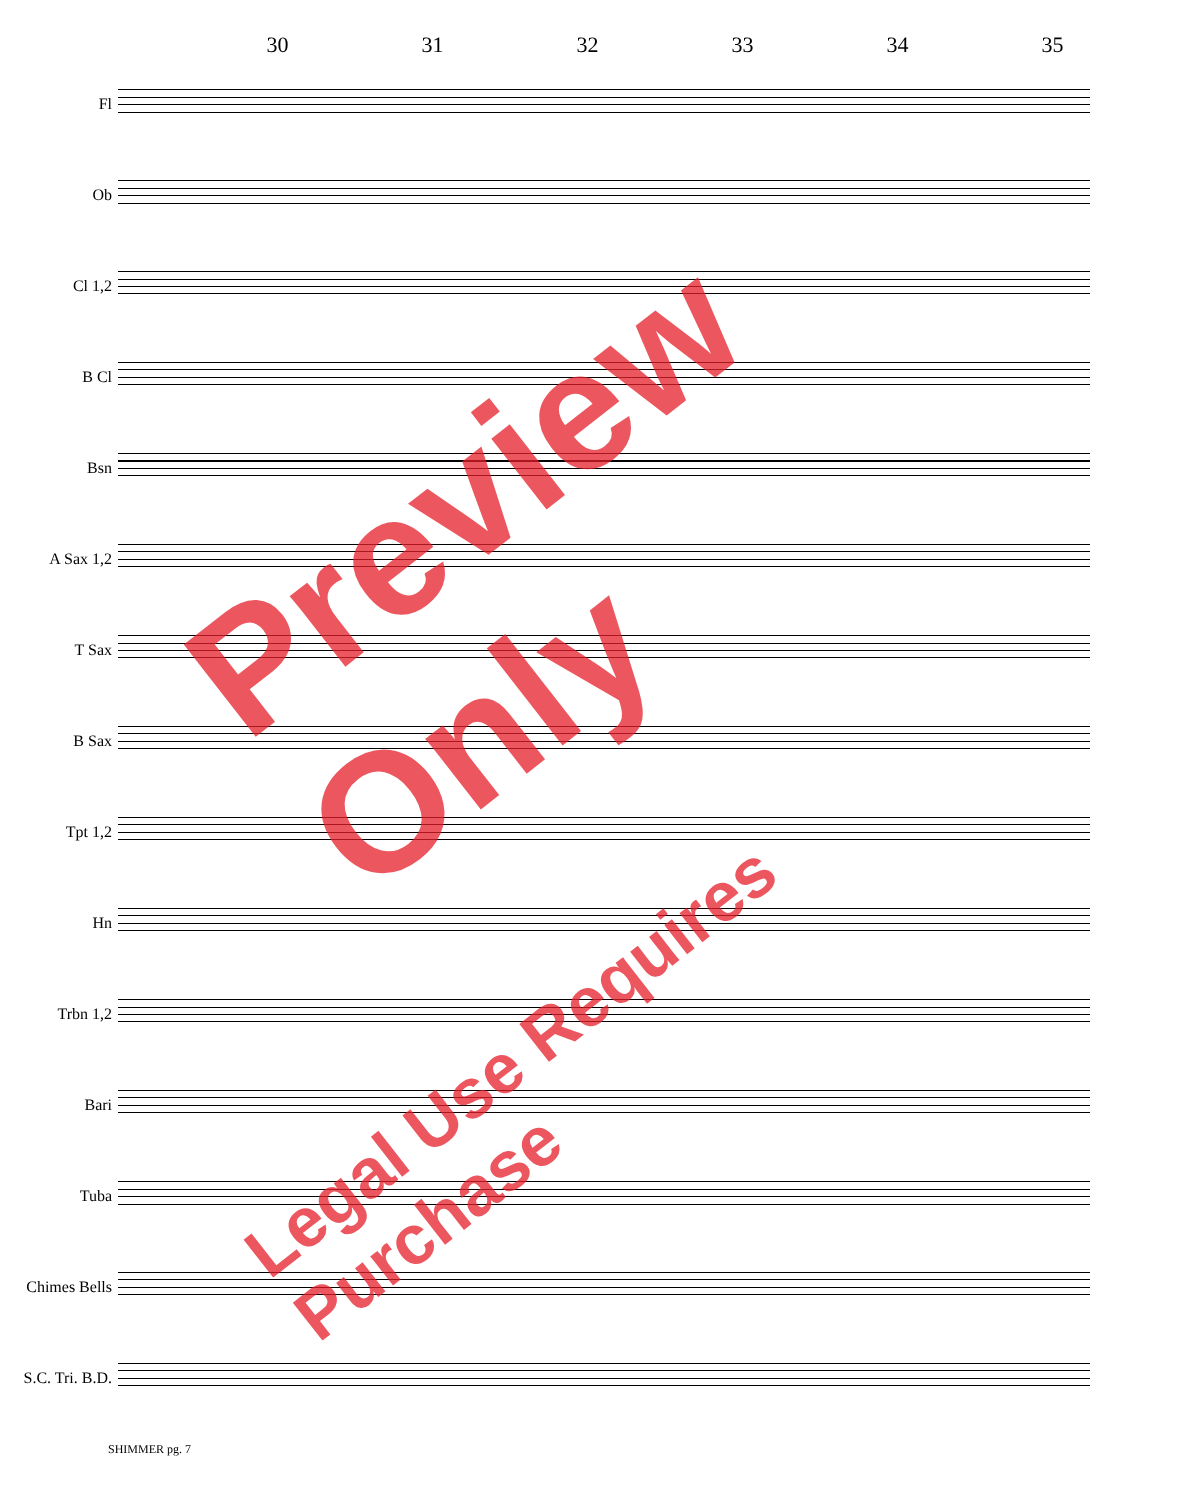30 31 32 33 34 35
Fl
Ob
Cl 1,2
B Cl
Bsn
A Sax 1,2
T Sax
B Sax
Tpt 1,2
Hn
Trbn 1,2
Bari
Tuba
Chimes Bells
S.C. Tri. B.D.
SHIMMER pg. 7
Preview Only
Legal Use Requires Purchase